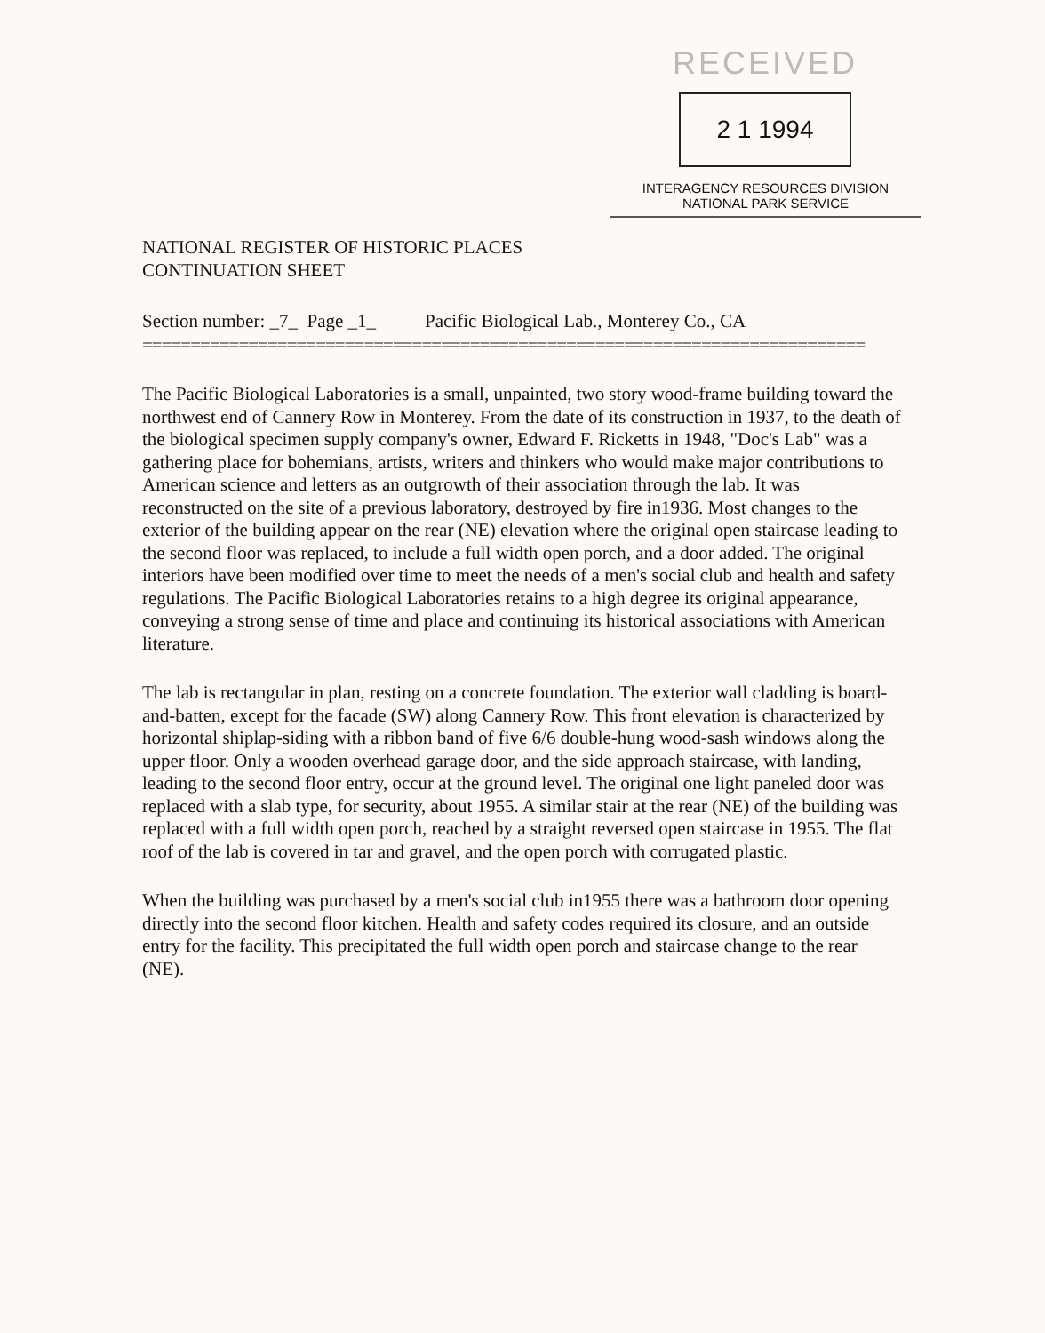NATIONAL REGISTER OF HISTORIC PLACES
CONTINUATION SHEET
RECEIVED
2 1 1994
INTERAGENCY RESOURCES DIVISION
NATIONAL PARK SERVICE
Section number: _7_ Page _1_ Pacific Biological Lab., Monterey Co., CA
==================================================================================
The Pacific Biological Laboratories is a small, unpainted, two story wood-frame building toward the northwest end of Cannery Row in Monterey. From the date of its construction in 1937, to the death of the biological specimen supply company's owner, Edward F. Ricketts in 1948, "Doc's Lab" was a gathering place for bohemians, artists, writers and thinkers who would make major contributions to American science and letters as an outgrowth of their association through the lab. It was reconstructed on the site of a previous laboratory, destroyed by fire in1936. Most changes to the exterior of the building appear on the rear (NE) elevation where the original open staircase leading to the second floor was replaced, to include a full width open porch, and a door added. The original interiors have been modified over time to meet the needs of a men's social club and health and safety regulations. The Pacific Biological Laboratories retains to a high degree its original appearance, conveying a strong sense of time and place and continuing its historical associations with American literature.
The lab is rectangular in plan, resting on a concrete foundation. The exterior wall cladding is board-and-batten, except for the facade (SW) along Cannery Row. This front elevation is characterized by horizontal shiplap-siding with a ribbon band of five 6/6 double-hung wood-sash windows along the upper floor. Only a wooden overhead garage door, and the side approach staircase, with landing, leading to the second floor entry, occur at the ground level. The original one light paneled door was replaced with a slab type, for security, about 1955. A similar stair at the rear (NE) of the building was replaced with a full width open porch, reached by a straight reversed open staircase in 1955. The flat roof of the lab is covered in tar and gravel, and the open porch with corrugated plastic.
When the building was purchased by a men's social club in1955 there was a bathroom door opening directly into the second floor kitchen. Health and safety codes required its closure, and an outside entry for the facility. This precipitated the full width open porch and staircase change to the rear (NE).